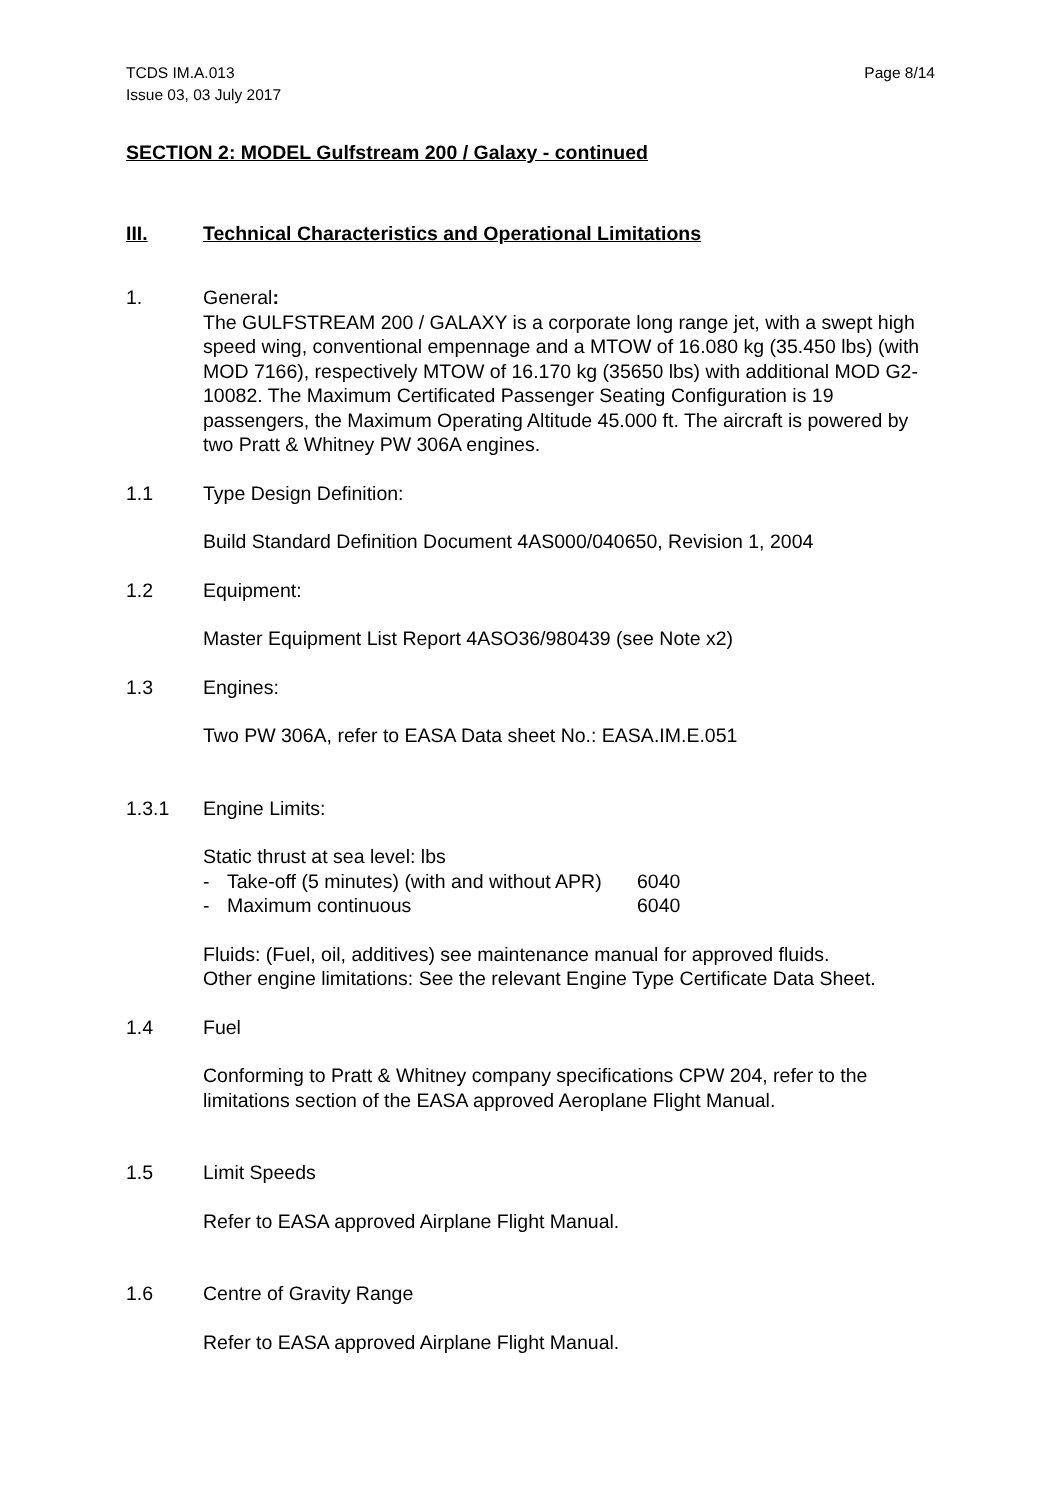TCDS IM.A.013
Issue 03, 03 July 2017
Page 8/14
SECTION 2: MODEL Gulfstream 200 / Galaxy - continued
III. Technical Characteristics and Operational Limitations
1. General:
The GULFSTREAM 200 / GALAXY is a corporate long range jet, with a swept high speed wing, conventional empennage and a MTOW of 16.080 kg (35.450 lbs) (with MOD 7166), respectively MTOW of 16.170 kg (35650 lbs) with additional MOD G2-10082. The Maximum Certificated Passenger Seating Configuration is 19 passengers, the Maximum Operating Altitude 45.000 ft. The aircraft is powered by two Pratt & Whitney PW 306A engines.
1.1 Type Design Definition:
Build Standard Definition Document 4AS000/040650, Revision 1, 2004
1.2 Equipment:
Master Equipment List Report 4ASO36/980439 (see Note x2)
1.3 Engines:
Two PW 306A, refer to EASA Data sheet No.: EASA.IM.E.051
1.3.1 Engine Limits:
Static thrust at sea level: lbs
- Take-off (5 minutes) (with and without APR) 6040
- Maximum continuous 6040
Fluids: (Fuel, oil, additives) see maintenance manual for approved fluids.
Other engine limitations: See the relevant Engine Type Certificate Data Sheet.
1.4 Fuel
Conforming to Pratt & Whitney company specifications CPW 204, refer to the limitations section of the EASA approved Aeroplane Flight Manual.
1.5 Limit Speeds
Refer to EASA approved Airplane Flight Manual.
1.6 Centre of Gravity Range
Refer to EASA approved Airplane Flight Manual.